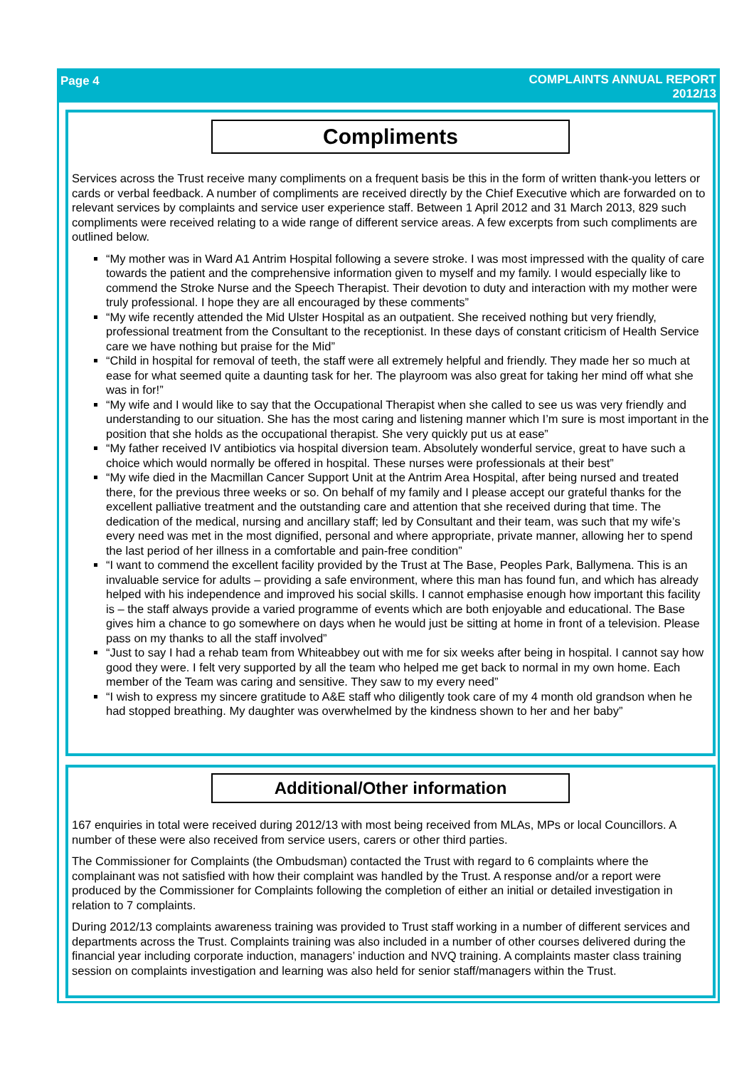Page 4
COMPLAINTS ANNUAL REPORT
2012/13
Compliments
Services across the Trust receive many compliments on a frequent basis be this in the form of written thank-you letters or cards or verbal feedback. A number of compliments are received directly by the Chief Executive which are forwarded on to relevant services by complaints and service user experience staff. Between 1 April 2012 and 31 March 2013, 829 such compliments were received relating to a wide range of different service areas. A few excerpts from such compliments are outlined below.
“My mother was in Ward A1 Antrim Hospital following a severe stroke. I was most impressed with the quality of care towards the patient and the comprehensive information given to myself and my family. I would especially like to commend the Stroke Nurse and the Speech Therapist. Their devotion to duty and interaction with my mother were truly professional. I hope they are all encouraged by these comments”
“My wife recently attended the Mid Ulster Hospital as an outpatient. She received nothing but very friendly, professional treatment from the Consultant to the receptionist. In these days of constant criticism of Health Service care we have nothing but praise for the Mid”
“Child in hospital for removal of teeth, the staff were all extremely helpful and friendly. They made her so much at ease for what seemed quite a daunting task for her. The playroom was also great for taking her mind off what she was in for!”
“My wife and I would like to say that the Occupational Therapist when she called to see us was very friendly and understanding to our situation. She has the most caring and listening manner which I’m sure is most important in the position that she holds as the occupational therapist. She very quickly put us at ease”
“My father received IV antibiotics via hospital diversion team. Absolutely wonderful service, great to have such a choice which would normally be offered in hospital. These nurses were professionals at their best”
“My wife died in the Macmillan Cancer Support Unit at the Antrim Area Hospital, after being nursed and treated there, for the previous three weeks or so. On behalf of my family and I please accept our grateful thanks for the excellent palliative treatment and the outstanding care and attention that she received during that time. The dedication of the medical, nursing and ancillary staff; led by Consultant and their team, was such that my wife’s every need was met in the most dignified, personal and where appropriate, private manner, allowing her to spend the last period of her illness in a comfortable and pain-free condition”
“I want to commend the excellent facility provided by the Trust at The Base, Peoples Park, Ballymena. This is an invaluable service for adults – providing a safe environment, where this man has found fun, and which has already helped with his independence and improved his social skills. I cannot emphasise enough how important this facility is – the staff always provide a varied programme of events which are both enjoyable and educational. The Base gives him a chance to go somewhere on days when he would just be sitting at home in front of a television. Please pass on my thanks to all the staff involved”
“Just to say I had a rehab team from Whiteabbey out with me for six weeks after being in hospital. I cannot say how good they were. I felt very supported by all the team who helped me get back to normal in my own home. Each member of the Team was caring and sensitive. They saw to my every need”
“I wish to express my sincere gratitude to A&E staff who diligently took care of my 4 month old grandson when he had stopped breathing. My daughter was overwhelmed by the kindness shown to her and her baby”
Additional/Other information
167 enquiries in total were received during 2012/13 with most being received from MLAs, MPs or local Councillors. A number of these were also received from service users, carers or other third parties.
The Commissioner for Complaints (the Ombudsman) contacted the Trust with regard to 6 complaints where the complainant was not satisfied with how their complaint was handled by the Trust. A response and/or a report were produced by the Commissioner for Complaints following the completion of either an initial or detailed investigation in relation to 7 complaints.
During 2012/13 complaints awareness training was provided to Trust staff working in a number of different services and departments across the Trust. Complaints training was also included in a number of other courses delivered during the financial year including corporate induction, managers’ induction and NVQ training. A complaints master class training session on complaints investigation and learning was also held for senior staff/managers within the Trust.